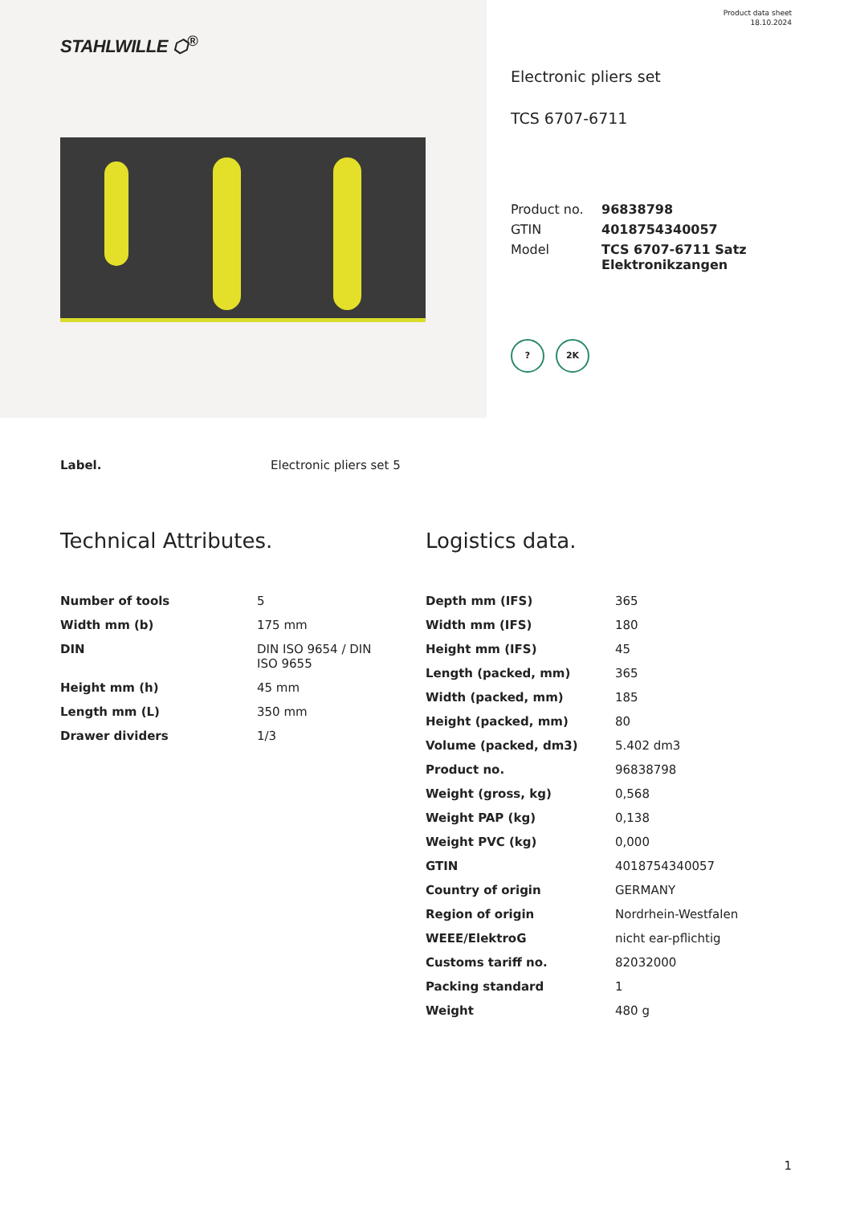STAHLWILLE ⬡<sup>®</sup>
Product data sheet
18.10.2024
Electronic pliers set
TCS 6707-6711
| Product no. | 96838798 |
| GTIN | 4018754340057 |
| Model | TCS 6707-6711 Satz Elektronikzangen |
? 2K
Label. Electronic pliers set 5
Technical Attributes.
| Number of tools | 5 |
| Width mm (b) | 175 mm |
| DIN | DIN ISO 9654 / DIN ISO 9655 |
| Height mm (h) | 45 mm |
| Length mm (L) | 350 mm |
| Drawer dividers | 1/3 |
Logistics data.
| Depth mm (IFS) | 365 |
| Width mm (IFS) | 180 |
| Height mm (IFS) | 45 |
| Length (packed, mm) | 365 |
| Width (packed, mm) | 185 |
| Height (packed, mm) | 80 |
| Volume (packed, dm3) | 5.402 dm3 |
| Product no. | 96838798 |
| Weight (gross, kg) | 0,568 |
| Weight PAP (kg) | 0,138 |
| Weight PVC (kg) | 0,000 |
| GTIN | 4018754340057 |
| Country of origin | GERMANY |
| Region of origin | Nordrhein-Westfalen |
| WEEE/ElektroG | nicht ear-pflichtig |
| Customs tariff no. | 82032000 |
| Packing standard | 1 |
| Weight | 480 g |
1